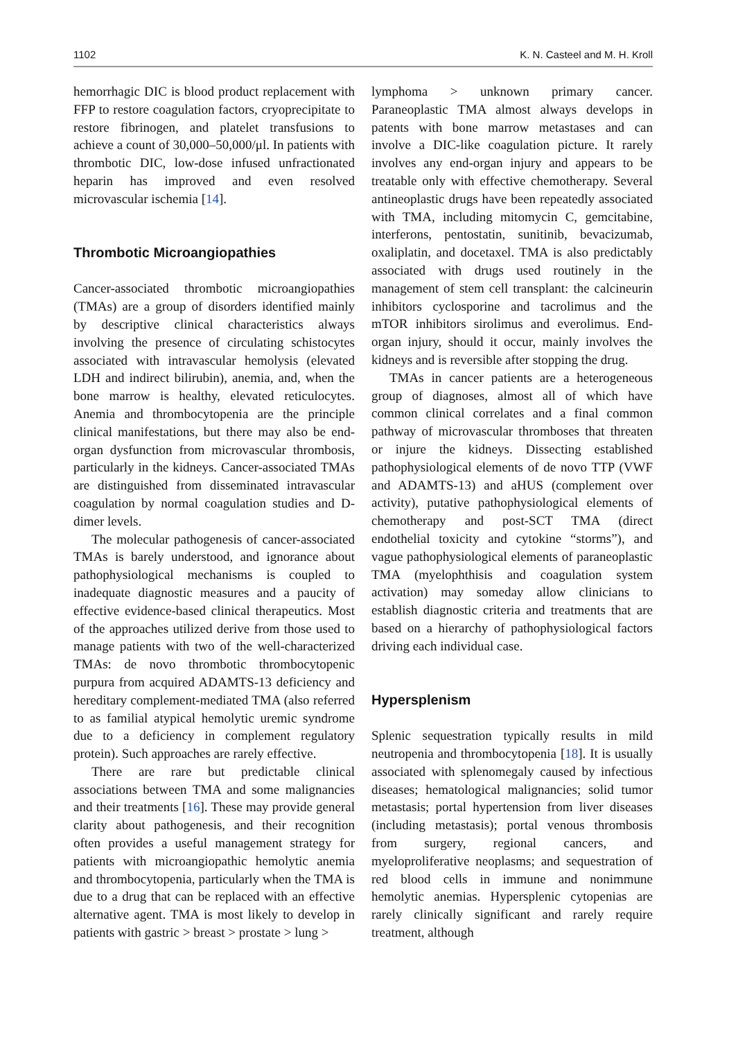1102 K. N. Casteel and M. H. Kroll
hemorrhagic DIC is blood product replacement with FFP to restore coagulation factors, cryoprecipitate to restore fibrinogen, and platelet transfusions to achieve a count of 30,000–50,000/μl. In patients with thrombotic DIC, low-dose infused unfractionated heparin has improved and even resolved microvascular ischemia [14].
Thrombotic Microangiopathies
Cancer-associated thrombotic microangiopathies (TMAs) are a group of disorders identified mainly by descriptive clinical characteristics always involving the presence of circulating schistocytes associated with intravascular hemolysis (elevated LDH and indirect bilirubin), anemia, and, when the bone marrow is healthy, elevated reticulocytes. Anemia and thrombocytopenia are the principle clinical manifestations, but there may also be end-organ dysfunction from microvascular thrombosis, particularly in the kidneys. Cancer-associated TMAs are distinguished from disseminated intravascular coagulation by normal coagulation studies and D-dimer levels.
The molecular pathogenesis of cancer-associated TMAs is barely understood, and ignorance about pathophysiological mechanisms is coupled to inadequate diagnostic measures and a paucity of effective evidence-based clinical therapeutics. Most of the approaches utilized derive from those used to manage patients with two of the well-characterized TMAs: de novo thrombotic thrombocytopenic purpura from acquired ADAMTS-13 deficiency and hereditary complement-mediated TMA (also referred to as familial atypical hemolytic uremic syndrome due to a deficiency in complement regulatory protein). Such approaches are rarely effective.
There are rare but predictable clinical associations between TMA and some malignancies and their treatments [16]. These may provide general clarity about pathogenesis, and their recognition often provides a useful management strategy for patients with microangiopathic hemolytic anemia and thrombocytopenia, particularly when the TMA is due to a drug that can be replaced with an effective alternative agent. TMA is most likely to develop in patients with gastric > breast > prostate > lung >
lymphoma > unknown primary cancer. Paraneoplastic TMA almost always develops in patents with bone marrow metastases and can involve a DIC-like coagulation picture. It rarely involves any end-organ injury and appears to be treatable only with effective chemotherapy. Several antineoplastic drugs have been repeatedly associated with TMA, including mitomycin C, gemcitabine, interferons, pentostatin, sunitinib, bevacizumab, oxaliplatin, and docetaxel. TMA is also predictably associated with drugs used routinely in the management of stem cell transplant: the calcineurin inhibitors cyclosporine and tacrolimus and the mTOR inhibitors sirolimus and everolimus. End-organ injury, should it occur, mainly involves the kidneys and is reversible after stopping the drug.
TMAs in cancer patients are a heterogeneous group of diagnoses, almost all of which have common clinical correlates and a final common pathway of microvascular thromboses that threaten or injure the kidneys. Dissecting established pathophysiological elements of de novo TTP (VWF and ADAMTS-13) and aHUS (complement over activity), putative pathophysiological elements of chemotherapy and post-SCT TMA (direct endothelial toxicity and cytokine “storms”), and vague pathophysiological elements of paraneoplastic TMA (myelophthisis and coagulation system activation) may someday allow clinicians to establish diagnostic criteria and treatments that are based on a hierarchy of pathophysiological factors driving each individual case.
Hypersplenism
Splenic sequestration typically results in mild neutropenia and thrombocytopenia [18]. It is usually associated with splenomegaly caused by infectious diseases; hematological malignancies; solid tumor metastasis; portal hypertension from liver diseases (including metastasis); portal venous thrombosis from surgery, regional cancers, and myeloproliferative neoplasms; and sequestration of red blood cells in immune and nonimmune hemolytic anemias. Hypersplenic cytopenias are rarely clinically significant and rarely require treatment, although